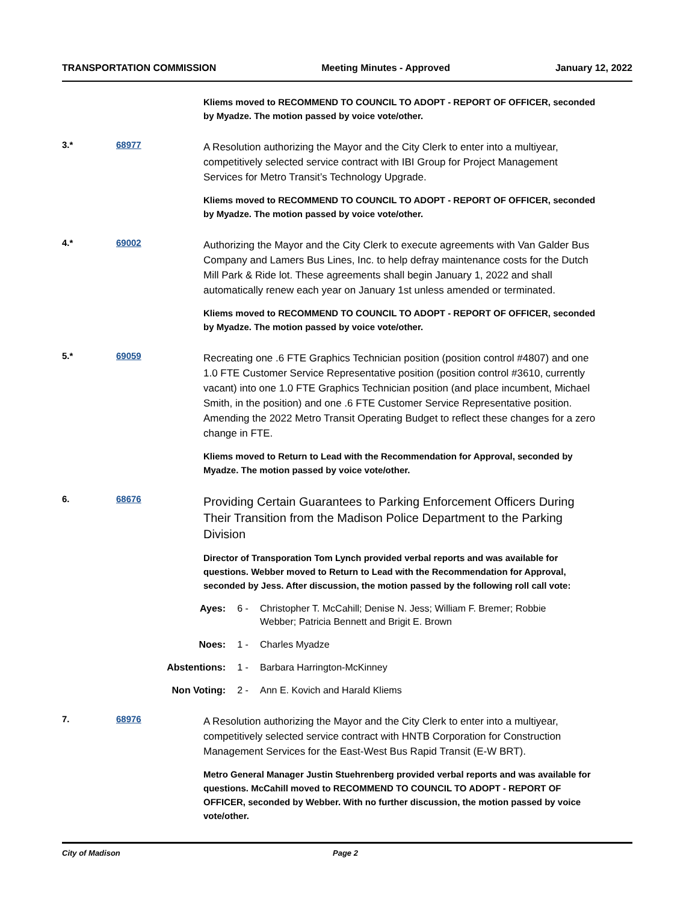TRANSPORTATION COMMISSION Meeting Minutes - Approved January 12, 2022
Kliems moved to RECOMMEND TO COUNCIL TO ADOPT - REPORT OF OFFICER, seconded by Myadze. The motion passed by voice vote/other.
3.* 68977
A Resolution authorizing the Mayor and the City Clerk to enter into a multiyear, competitively selected service contract with IBI Group for Project Management Services for Metro Transit’s Technology Upgrade.
Kliems moved to RECOMMEND TO COUNCIL TO ADOPT - REPORT OF OFFICER, seconded by Myadze. The motion passed by voice vote/other.
4.* 69002
Authorizing the Mayor and the City Clerk to execute agreements with Van Galder Bus Company and Lamers Bus Lines, Inc. to help defray maintenance costs for the Dutch Mill Park & Ride lot. These agreements shall begin January 1, 2022 and shall automatically renew each year on January 1st unless amended or terminated.
Kliems moved to RECOMMEND TO COUNCIL TO ADOPT - REPORT OF OFFICER, seconded by Myadze. The motion passed by voice vote/other.
5.* 69059
Recreating one .6 FTE Graphics Technician position (position control #4807) and one 1.0 FTE Customer Service Representative position (position control #3610, currently vacant) into one 1.0 FTE Graphics Technician position (and place incumbent, Michael Smith, in the position) and one .6 FTE Customer Service Representative position. Amending the 2022 Metro Transit Operating Budget to reflect these changes for a zero change in FTE.
Kliems moved to Return to Lead with the Recommendation for Approval, seconded by Myadze. The motion passed by voice vote/other.
6. 68676
Providing Certain Guarantees to Parking Enforcement Officers During Their Transition from the Madison Police Department to the Parking Division
Director of Transporation Tom Lynch provided verbal reports and was available for questions. Webber moved to Return to Lead with the Recommendation for Approval, seconded by Jess. After discussion, the motion passed by the following roll call vote:
Ayes: 6 - Christopher T. McCahill; Denise N. Jess; William F. Bremer; Robbie Webber; Patricia Bennett and Brigit E. Brown
Noes: 1 - Charles Myadze
Abstentions: 1 - Barbara Harrington-McKinney
Non Voting: 2 - Ann E. Kovich and Harald Kliems
7. 68976
A Resolution authorizing the Mayor and the City Clerk to enter into a multiyear, competitively selected service contract with HNTB Corporation for Construction Management Services for the East-West Bus Rapid Transit (E-W BRT).
Metro General Manager Justin Stuehrenberg provided verbal reports and was available for questions. McCahill moved to RECOMMEND TO COUNCIL TO ADOPT - REPORT OF OFFICER, seconded by Webber. With no further discussion, the motion passed by voice vote/other.
City of Madison Page 2